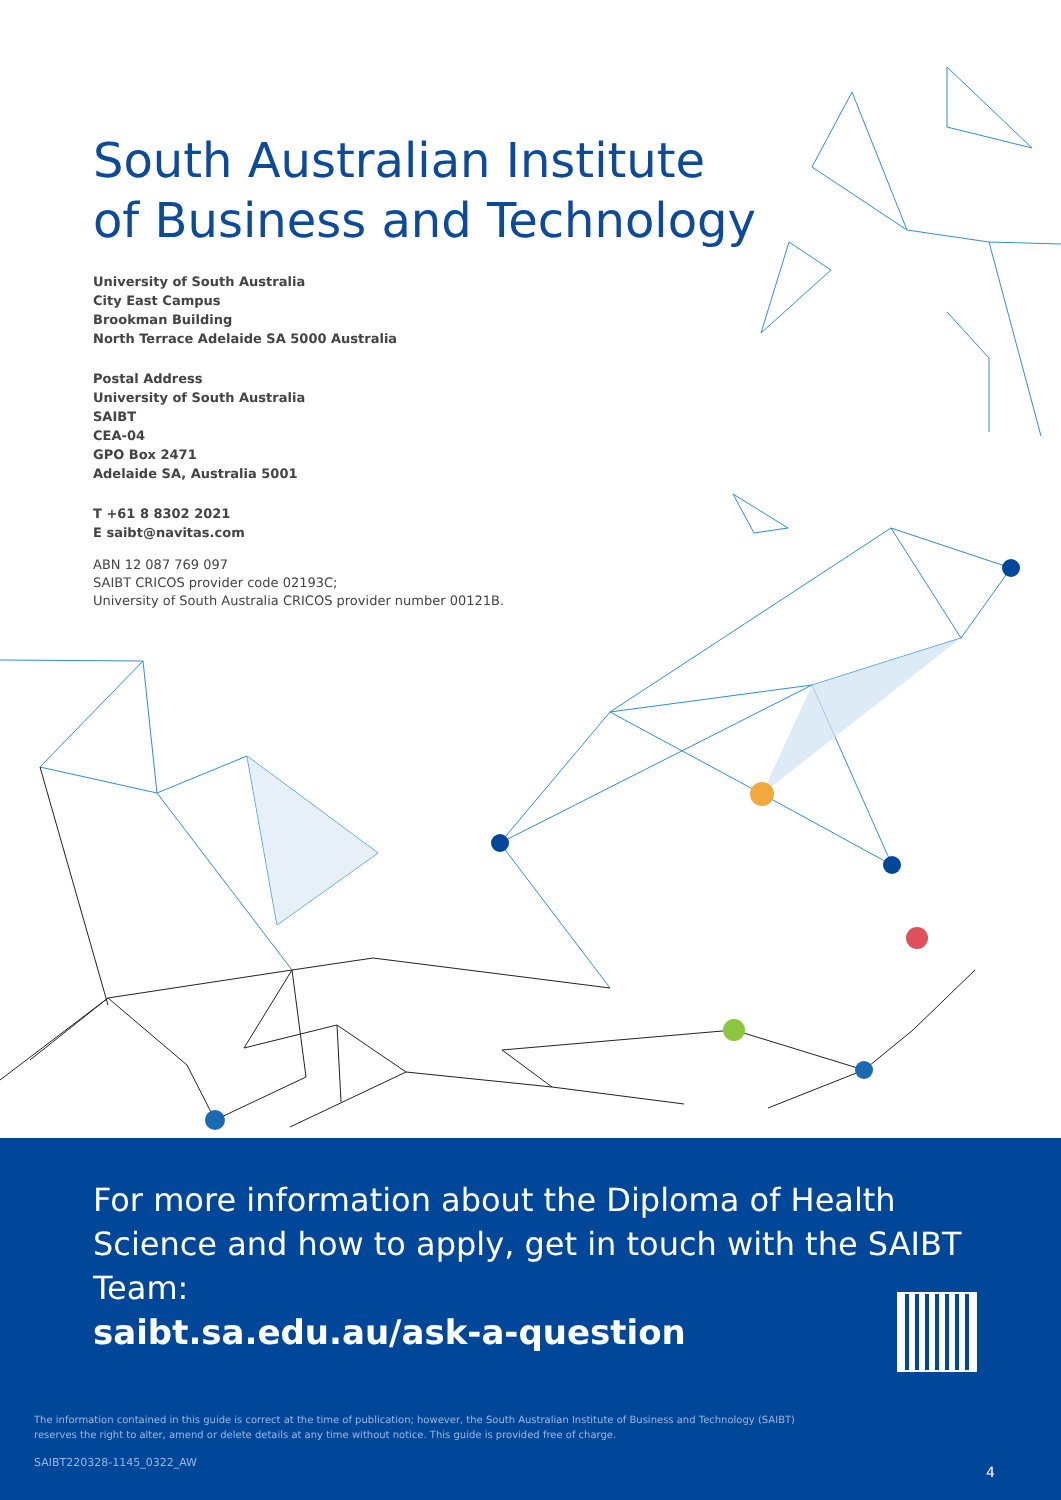South Australian Institute
of Business and Technology
University of South Australia
City East Campus
Brookman Building
North Terrace Adelaide SA 5000 Australia
Postal Address
University of South Australia
SAIBT
CEA-04
GPO Box 2471
Adelaide SA, Australia 5001
T +61 8 8302 2021
E saibt@navitas.com
ABN 12 087 769 097
SAIBT CRICOS provider code 02193C;
University of South Australia CRICOS provider number 00121B.
For more information about the Diploma of Health Science and how to apply, get in touch with the SAIBT Team:
saibt.sa.edu.au/ask-a-question
The information contained in this guide is correct at the time of publication; however, the South Australian Institute of Business and Technology (SAIBT)
reserves the right to alter, amend or delete details at any time without notice. This guide is provided free of charge.
SAIBT220328-1145_0322_AW
4